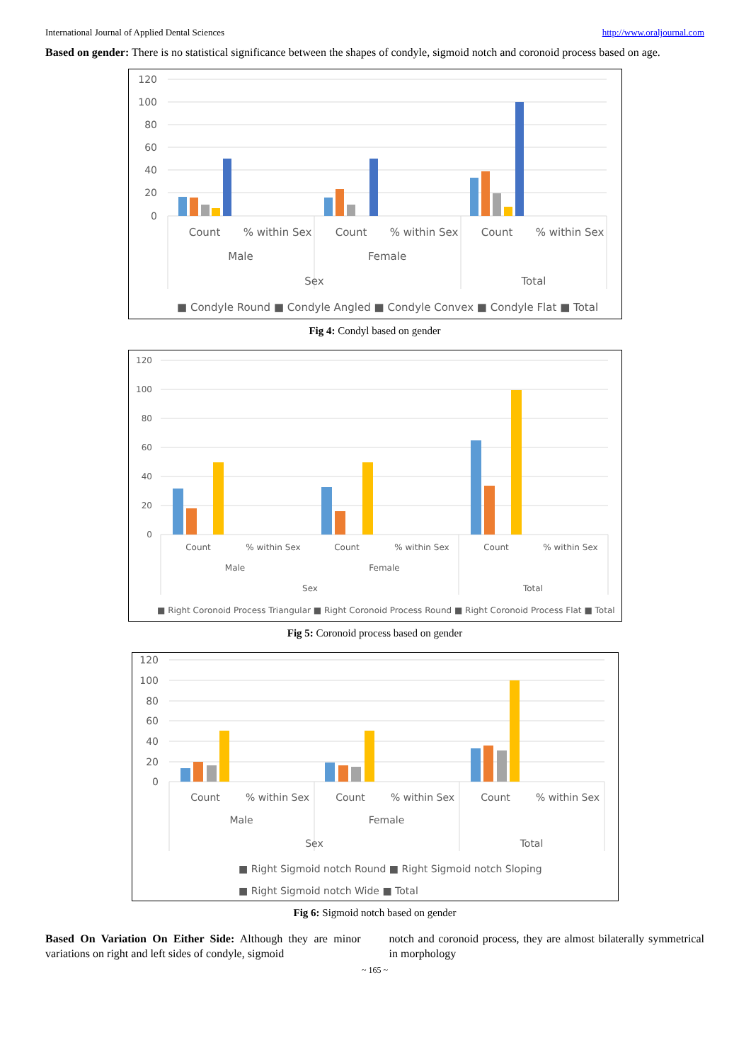International Journal of Applied Dental Sciences http://www.oraljournal.com
Based on gender: There is no statistical significance between the shapes of condyle, sigmoid notch and coronoid process based on age.
120
100
80
60
40
20
0
Count
% within Sex
Count
% within Sex
Count
% within Sex
Male
Female
Sex
Total
■ Condyle Round ■ Condyle Angled ■ Condyle Convex ■ Condyle Flat ■ Total
Fig 4: Condyl based on gender
120
100
80
60
40
20
0
Count
% within Sex
Count
% within Sex
Count
% within Sex
Male
Female
Sex
Total
■ Right Coronoid Process Triangular ■ Right Coronoid Process Round ■ Right Coronoid Process Flat ■ Total
Fig 5: Coronoid process based on gender
120
100
80
60
40
20
0
Count
% within Sex
Count
% within Sex
Count
% within Sex
Male
Female
Sex
Total
■ Right Sigmoid notch Round ■ Right Sigmoid notch Sloping
■ Right Sigmoid notch Wide ■ Total
Fig 6: Sigmoid notch based on gender
Based On Variation On Either Side: Although they are minor variations on right and left sides of condyle, sigmoid
notch and coronoid process, they are almost bilaterally symmetrical in morphology
~ 165 ~